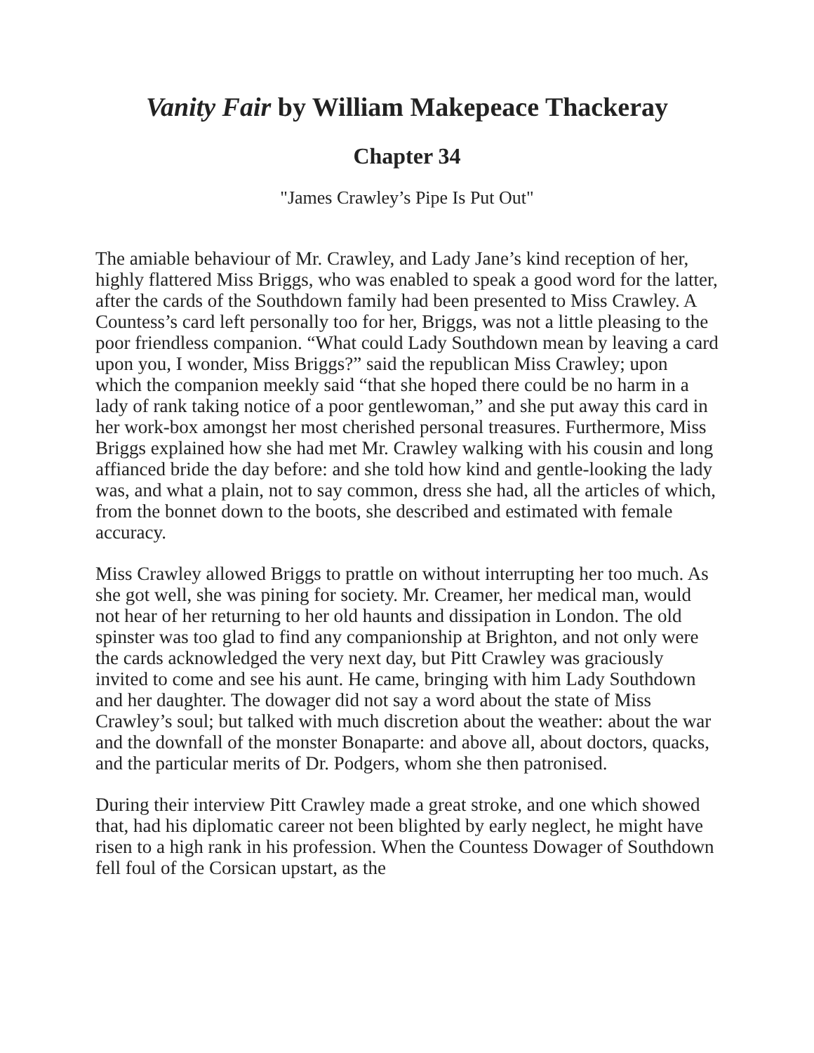Vanity Fair by William Makepeace Thackeray
Chapter 34
"James Crawley’s Pipe Is Put Out"
The amiable behaviour of Mr. Crawley, and Lady Jane’s kind reception of her, highly flattered Miss Briggs, who was enabled to speak a good word for the latter, after the cards of the Southdown family had been presented to Miss Crawley. A Countess’s card left personally too for her, Briggs, was not a little pleasing to the poor friendless companion. “What could Lady Southdown mean by leaving a card upon you, I wonder, Miss Briggs?” said the republican Miss Crawley; upon which the companion meekly said “that she hoped there could be no harm in a lady of rank taking notice of a poor gentlewoman,” and she put away this card in her work-box amongst her most cherished personal treasures. Furthermore, Miss Briggs explained how she had met Mr. Crawley walking with his cousin and long affianced bride the day before: and she told how kind and gentle-looking the lady was, and what a plain, not to say common, dress she had, all the articles of which, from the bonnet down to the boots, she described and estimated with female accuracy.
Miss Crawley allowed Briggs to prattle on without interrupting her too much. As she got well, she was pining for society. Mr. Creamer, her medical man, would not hear of her returning to her old haunts and dissipation in London. The old spinster was too glad to find any companionship at Brighton, and not only were the cards acknowledged the very next day, but Pitt Crawley was graciously invited to come and see his aunt. He came, bringing with him Lady Southdown and her daughter. The dowager did not say a word about the state of Miss Crawley’s soul; but talked with much discretion about the weather: about the war and the downfall of the monster Bonaparte: and above all, about doctors, quacks, and the particular merits of Dr. Podgers, whom she then patronised.
During their interview Pitt Crawley made a great stroke, and one which showed that, had his diplomatic career not been blighted by early neglect, he might have risen to a high rank in his profession. When the Countess Dowager of Southdown fell foul of the Corsican upstart, as the